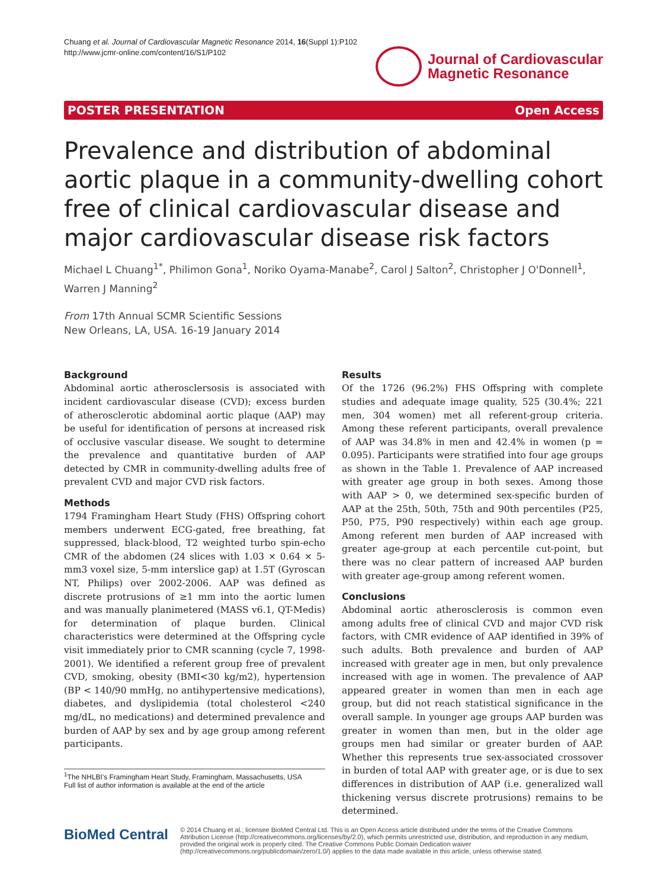Chuang et al. Journal of Cardiovascular Magnetic Resonance 2014, 16(Suppl 1):P102
http://www.jcmr-online.com/content/16/S1/P102
Journal of Cardiovascular
Magnetic Resonance
POSTER PRESENTATION Open Access
Prevalence and distribution of abdominal aortic plaque in a community-dwelling cohort free of clinical cardiovascular disease and major cardiovascular disease risk factors
Michael L Chuang<sup>1*</sup>, Philimon Gona<sup>1</sup>, Noriko Oyama-Manabe<sup>2</sup>, Carol J Salton<sup>2</sup>, Christopher J O'Donnell<sup>1</sup>, Warren J Manning<sup>2</sup>
From 17th Annual SCMR Scientific Sessions
New Orleans, LA, USA. 16-19 January 2014
Background
Abdominal aortic atheroscler­sosis is associated with incident cardiovascular disease (CVD); excess burden of atherosclerotic abdominal aortic plaque (AAP) may be useful for identification of persons at increased risk of occlusive vascular disease. We sought to determine the prevalence and quantitative burden of AAP detected by CMR in community-dwelling adults free of prevalent CVD and major CVD risk factors.
Methods
1794 Framingham Heart Study (FHS) Offspring cohort members underwent ECG-gated, free breathing, fat suppressed, black-blood, T2 weighted turbo spin-echo CMR of the abdomen (24 slices with 1.03 × 0.64 × 5-mm3 voxel size, 5-mm interslice gap) at 1.5T (Gyroscan NT, Philips) over 2002-2006. AAP was defined as discrete protrusions of ≥1 mm into the aortic lumen and was manually planimetered (MASS v6.1, QT-Medis) for determination of plaque burden. Clinical characteristics were determined at the Offspring cycle visit immediately prior to CMR scanning (cycle 7, 1998-2001). We identified a referent group free of prevalent CVD, smoking, obesity (BMI<30 kg/m2), hypertension (BP < 140/90 mmHg, no antihypertensive medications), diabetes, and dyslipidemia (total cholesterol <240 mg/dL, no medications) and determined prevalence and burden of AAP by sex and by age group among referent participants.
<sup>1</sup> The NHLBI's Framingham Heart Study, Framingham, Massachusetts, USA
Full list of author information is available at the end of the article
Results
Of the 1726 (96.2%) FHS Offspring with complete studies and adequate image quality, 525 (30.4%; 221 men, 304 women) met all referent-group criteria. Among these referent participants, overall prevalence of AAP was 34.8% in men and 42.4% in women (p = 0.095). Participants were stratified into four age groups as shown in the Table 1. Prevalence of AAP increased with greater age group in both sexes. Among those with AAP > 0, we determined sex-specific burden of AAP at the 25th, 50th, 75th and 90th percentiles (P25, P50, P75, P90 respectively) within each age group. Among referent men burden of AAP increased with greater age-group at each percentile cut-point, but there was no clear pattern of increased AAP burden with greater age-group among referent women.
Conclusions
Abdominal aortic atherosclerosis is common even among adults free of clinical CVD and major CVD risk factors, with CMR evidence of AAP identified in 39% of such adults. Both prevalence and burden of AAP increased with greater age in men, but only prevalence increased with age in women. The prevalence of AAP appeared greater in women than men in each age group, but did not reach statistical significance in the overall sample. In younger age groups AAP burden was greater in women than men, but in the older age groups men had similar or greater burden of AAP. Whether this represents true sex-associated crossover in burden of total AAP with greater age, or is due to sex differences in distribution of AAP (i.e. generalized wall thickening versus discrete protrusions) remains to be determined.
BioMed Central
© 2014 Chuang et al.; licensee BioMed Central Ltd. This is an Open Access article distributed under the terms of the Creative Commons Attribution License (http://creativecommons.org/licenses/by/2.0), which permits unrestricted use, distribution, and reproduction in any medium, provided the original work is properly cited. The Creative Commons Public Domain Dedication waiver (http://creativecommons.org/publicdomain/zero/1.0/) applies to the data made available in this article, unless otherwise stated.